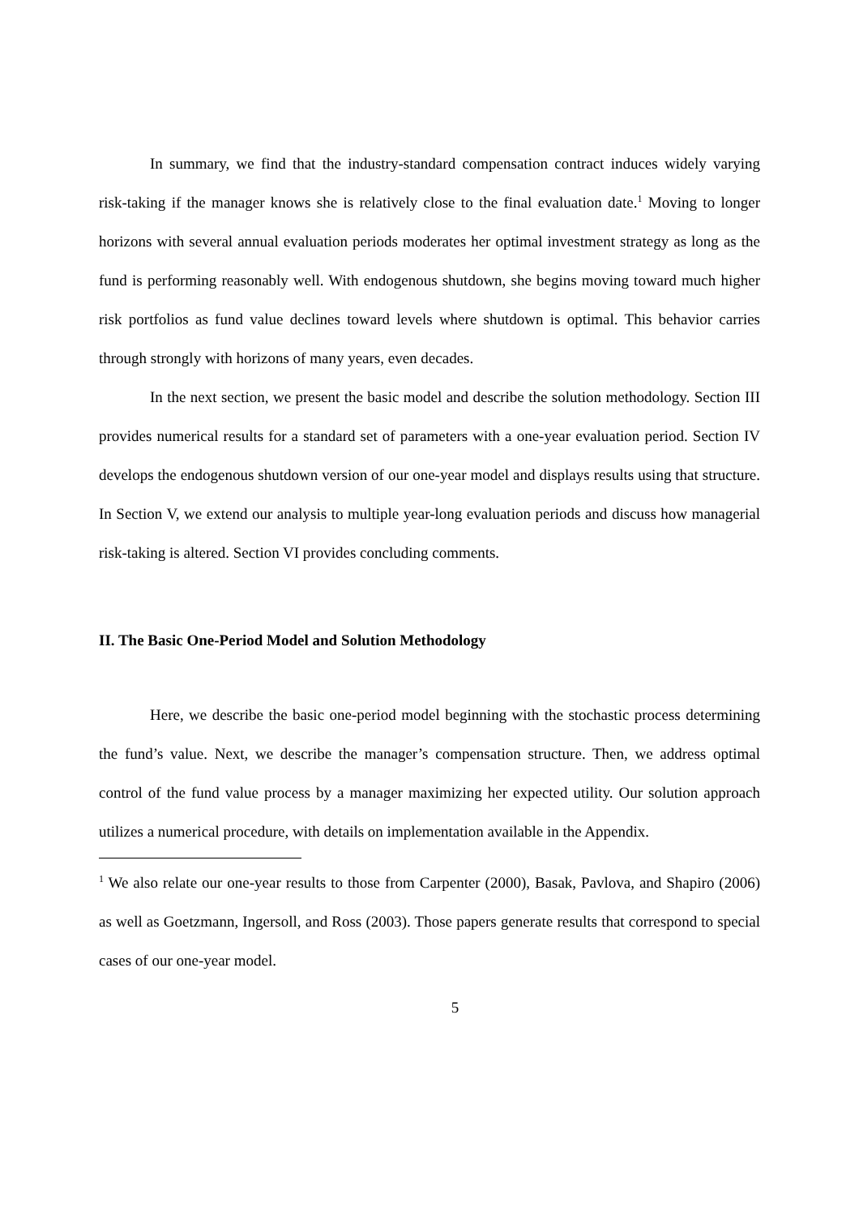In summary, we find that the industry-standard compensation contract induces widely varying risk-taking if the manager knows she is relatively close to the final evaluation date.<sup>1</sup> Moving to longer horizons with several annual evaluation periods moderates her optimal investment strategy as long as the fund is performing reasonably well. With endogenous shutdown, she begins moving toward much higher risk portfolios as fund value declines toward levels where shutdown is optimal. This behavior carries through strongly with horizons of many years, even decades.
In the next section, we present the basic model and describe the solution methodology. Section III provides numerical results for a standard set of parameters with a one-year evaluation period. Section IV develops the endogenous shutdown version of our one-year model and displays results using that structure. In Section V, we extend our analysis to multiple year-long evaluation periods and discuss how managerial risk-taking is altered. Section VI provides concluding comments.
II. The Basic One-Period Model and Solution Methodology
Here, we describe the basic one-period model beginning with the stochastic process determining the fund’s value. Next, we describe the manager’s compensation structure. Then, we address optimal control of the fund value process by a manager maximizing her expected utility. Our solution approach utilizes a numerical procedure, with details on implementation available in the Appendix.
<sup>1</sup> We also relate our one-year results to those from Carpenter (2000), Basak, Pavlova, and Shapiro (2006) as well as Goetzmann, Ingersoll, and Ross (2003). Those papers generate results that correspond to special cases of our one-year model.
5